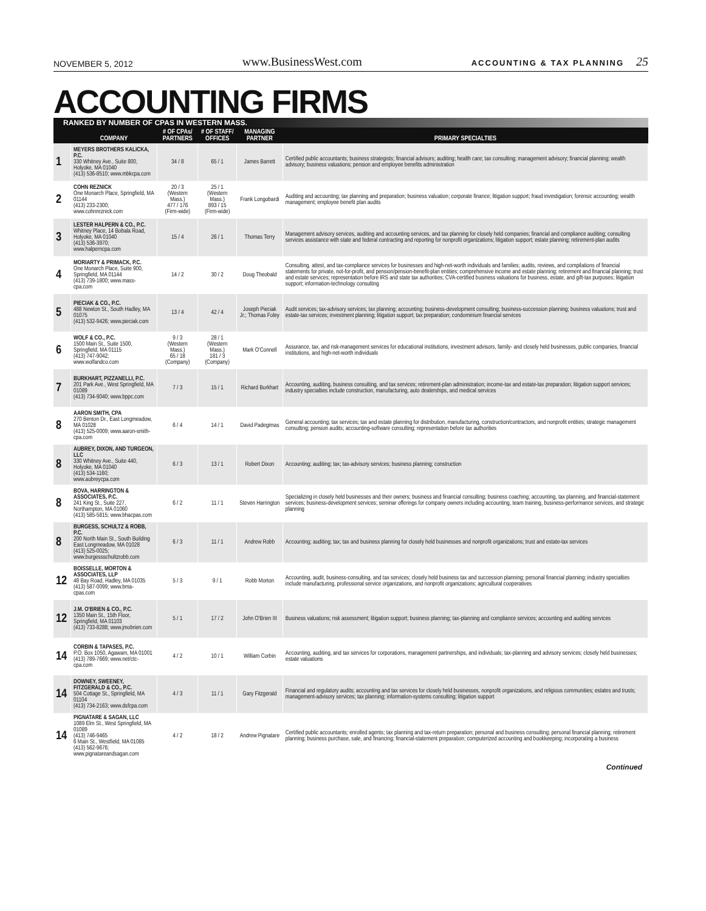NOVEMBER 5, 2012 www.BusinessWest.com ACCOUNTING & TAX PLANNING 25
ACCOUNTING FIRMS
RANKED BY NUMBER OF CPAS IN WESTERN MASS.
| | COMPANY | # OF CPAs/ PARTNERS | # OF STAFF/ OFFICES | MANAGING PARTNER | PRIMARY SPECIALTIES |
| --- | --- | --- | --- | --- | --- |
| 1 | MEYERS BROTHERS KALICKA, P.C. 330 Whitney Ave., Suite 800, Holyoke, MA 01040 (413) 536-8510; www.mbkcpa.com | 34 / 8 | 65 / 1 | James Barrett | Certified public accountants; business strategists; financial advisors; auditing; health care; tax consulting; management advisory; financial planning; wealth advisory; business valuations; pension and employee benefits administration |
| 2 | COHN REZNICK One Monarch Place, Springfield, MA 01144 (413) 233-2300; www.cohnreznick.com | 20 / 3 (Western Mass.) 477 / 176 (Firm-wide) | 25 / 1 (Western Mass.) 893 / 15 (Firm-wide) | Frank Longobardi | Auditing and accounting; tax planning and preparation; business valuation; corporate finance; litigation support; fraud investigation; forensic accounting; wealth management; employee benefit plan audits |
| 3 | LESTER HALPERN & CO., P.C. Whitney Place, 14 Bobala Road, Holyoke, MA 01040 (413) 536-3970; www.halperncpa.com | 15 / 4 | 26 / 1 | Thomas Terry | Management advisory services, auditing and accounting services, and tax planning for closely held companies; financial and compliance auditing; consulting services assistance with state and federal contracting and reporting for nonprofit organizations; litigation support; estate planning; retirement-plan audits |
| 4 | MORIARTY & PRIMACK, P.C. One Monarch Place, Suite 900, Springfield, MA 01144 (413) 739-1800; www.mass-cpa.com | 14 / 2 | 30 / 2 | Doug Theobald | Consulting, attest, and tax-compliance services for businesses and high-net-worth individuals and families; audits, reviews, and compilations of financial statements for private, not-for-profit, and pension/pension-benefit-plan entities; comprehensive income and estate planning; retirement and financial planning; trust and estate services; representation before IRS and state tax authorities; CVA-certified business valuations for business, estate, and gift-tax purposes; litigation support; information-technology consulting |
| 5 | PIECIAK & CO., P.C. 488 Newton St., South Hadley, MA 01075 (413) 532-9426; www.pieciak.com | 13 / 4 | 42 / 4 | Joseph Pieciak Jr.; Thomas Foley | Audit services; tax-advisory services; tax planning; accounting; business-development consulting; business-succession planning; business valuations; trust and estate-tax services; investment planning; litigation support; tax preparation; condominium financial services |
| 6 | WOLF & CO., P.C. 1500 Main St., Suite 1500, Springfield, MA 01115 (413) 747-9042; www.wolfandco.com | 9 / 3 (Western Mass.) 65 / 18 (Company) | 28 / 1 (Western Mass.) 181 / 3 (Company) | Mark O'Connell | Assurance, tax, and risk-management services for educational institutions, investment advisors, family- and closely held businesses, public companies, financial institutions, and high-net-worth individuals |
| 7 | BURKHART, PIZZANELLI, P.C. 201 Park Ave., West Springfield, MA 01089 (413) 734-9040; www.bppc.com | 7 / 3 | 15 / 1 | Richard Burkhart | Accounting, auditing, business consulting, and tax services; retirement-plan administration; income-tax and estate-tax preparation; litigation support services; industry specialties include construction, manufacturing, auto dealerships, and medical services |
| 8 | AARON SMITH, CPA 270 Benton Dr., East Longmeadow, MA 01028 (413) 525-0009; www.aaron-smith-cpa.com | 6 / 4 | 14 / 1 | David Padegimas | General accounting; tax services; tax and estate planning for distribution, manufacturing, construction/contractors, and nonprofit entities; strategic management consulting; pension audits; accounting-software consulting; representation before tax authorities |
| 8 | AUBREY, DIXON, AND TURGEON, LLC 330 Whitney Ave., Suite 440, Holyoke, MA 01040 (413) 534-1160; www.aubreycpa.com | 6 / 3 | 13 / 1 | Robert Dixon | Accounting; auditing; tax; tax-advisory services; business planning; construction |
| 8 | BOVA, HARRINGTON & ASSOCIATES, P.C. 241 King St., Suite 227, Northampton, MA 01060 (413) 585-5815; www.bhacpas.com | 6 / 2 | 11 / 1 | Steven Harrington | Specializing in closely held businesses and their owners; business and financial consulting; business coaching; accounting, tax planning, and financial-statement services; business-development services; seminar offerings for company owners including accounting, team training, business-performance services, and strategic planning |
| 8 | BURGESS, SCHULTZ & ROBB, P.C. 200 North Main St., South Building East Longmeadow, MA 01028 (413) 525-0025; www.burgessschultzrobb.com | 6 / 3 | 11 / 1 | Andrew Robb | Accounting; auditing; tax; tax and business planning for closely held businesses and nonprofit organizations; trust and estate-tax services |
| 12 | BOISSELLE, MORTON & ASSOCIATES, LLP 48 Bay Road, Hadley, MA 01035 (413) 587-0099; www.bma-cpas.com | 5 / 3 | 9 / 1 | Robb Morton | Accounting, audit, business-consulting, and tax services; closely held business tax and succession planning; personal financial planning; industry specialties include manufacturing, professional service organizations, and nonprofit organizations; agricultural cooperatives |
| 12 | J.M. O'BRIEN & CO., P.C. 1350 Main St., 15th Floor, Springfield, MA 01103 (413) 733-8288; www.jmobrien.com | 5 / 1 | 17 / 2 | John O'Brien III | Business valuations; risk assessment; litigation support; business planning; tax-planning and compliance services; accounting and auditing services |
| 14 | CORBIN & TAPASES, P.C. P.O. Box 1050, Agawam, MA 01001 (413) 789-7669; www.net/ctc-cpa.com | 4 / 2 | 10 / 1 | William Corbin | Accounting, auditing, and tax services for corporations, management partnerships, and individuals; tax-planning and advisory services; closely held businesses; estate valuations |
| 14 | DOWNEY, SWEENEY, FITZGERALD & CO., P.C. 504 Cottage St., Springfield, MA 01104 (413) 734-2163; www.dsfcpa.com | 4 / 3 | 11 / 1 | Gary Fitzgerald | Financial and regulatory audits; accounting and tax services for closely held businesses, nonprofit organizations, and religious communities; estates and trusts; management-advisory services; tax planning; information-systems consulting; litigation support |
| 14 | PIGNATARE & SAGAN, LLC 1089 Elm St., West Springfield, MA 01089 (413) 746-9465 6 Main St., Westfield, MA 01085 (413) 562-9676; www.pignatareandsagan.com | 4 / 2 | 18 / 2 | Andrew Pignatare | Certified public accountants; enrolled agents; tax planning and tax-return preparation; personal and business consulting; personal financial planning; retirement planning; business purchase, sale, and financing; financial-statement preparation; computerized accounting and bookkeeping; incorporating a business |
Continued